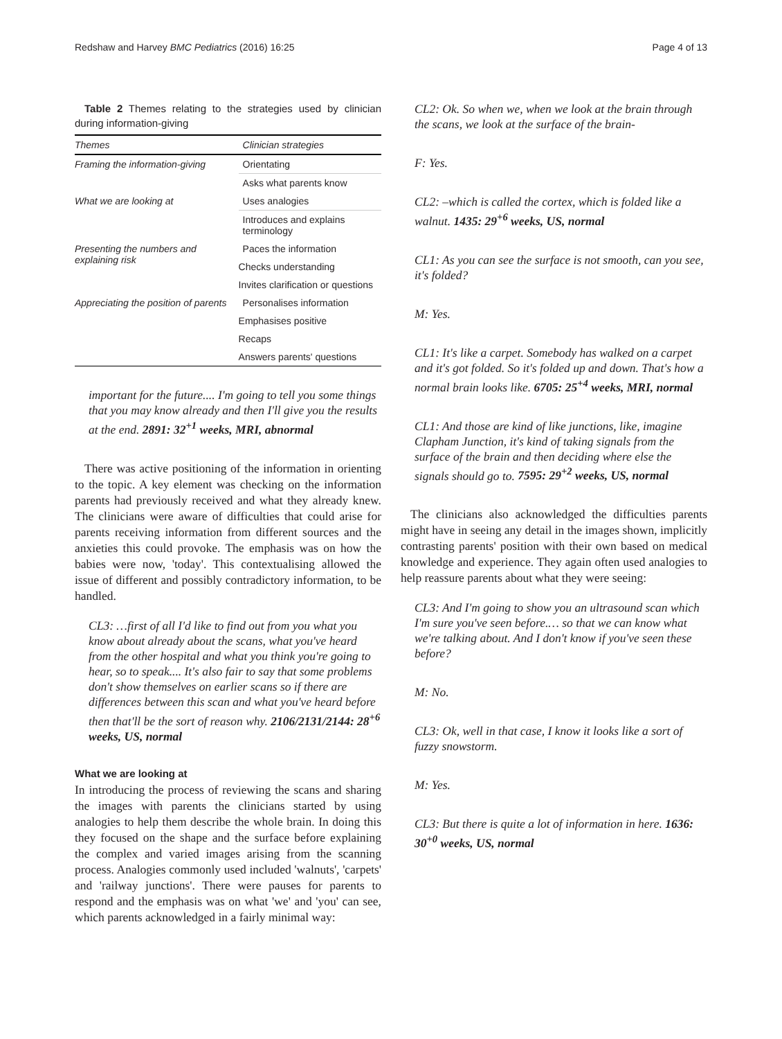Redshaw and Harvey BMC Pediatrics (2016) 16:25 Page 4 of 13
Table 2 Themes relating to the strategies used by clinician during information-giving
| Themes | Clinician strategies |
| --- | --- |
| Framing the information-giving | Orientating |
| | Asks what parents know |
| What we are looking at | Uses analogies |
| | Introduces and explains terminology |
| Presenting the numbers and explaining risk | Paces the information |
| | Checks understanding |
| | Invites clarification or questions |
| Appreciating the position of parents | Personalises information |
| | Emphasises positive |
| | Recaps |
| | Answers parents' questions |
important for the future.... I'm going to tell you some things that you may know already and then I'll give you the results at the end. 2891: 32<sup>+1</sup> weeks, MRI, abnormal
There was active positioning of the information in orienting to the topic. A key element was checking on the information parents had previously received and what they already knew. The clinicians were aware of difficulties that could arise for parents receiving information from different sources and the anxieties this could provoke. The emphasis was on how the babies were now, 'today'. This contextualising allowed the issue of different and possibly contradictory information, to be handled.
CL3: …first of all I'd like to find out from you what you know about already about the scans, what you've heard from the other hospital and what you think you're going to hear, so to speak.... It's also fair to say that some problems don't show themselves on earlier scans so if there are differences between this scan and what you've heard before then that'll be the sort of reason why. 2106/2131/2144: 28<sup>+6</sup> weeks, US, normal
What we are looking at
In introducing the process of reviewing the scans and sharing the images with parents the clinicians started by using analogies to help them describe the whole brain. In doing this they focused on the shape and the surface before explaining the complex and varied images arising from the scanning process. Analogies commonly used included 'walnuts', 'carpets' and 'railway junctions'. There were pauses for parents to respond and the emphasis was on what 'we' and 'you' can see, which parents acknowledged in a fairly minimal way:
CL2: Ok. So when we, when we look at the brain through the scans, we look at the surface of the brain-
F: Yes.
CL2: –which is called the cortex, which is folded like a walnut. 1435: 29<sup>+6</sup> weeks, US, normal
CL1: As you can see the surface is not smooth, can you see, it's folded?
M: Yes.
CL1: It's like a carpet. Somebody has walked on a carpet and it's got folded. So it's folded up and down. That's how a normal brain looks like. 6705: 25<sup>+4</sup> weeks, MRI, normal
CL1: And those are kind of like junctions, like, imagine Clapham Junction, it's kind of taking signals from the surface of the brain and then deciding where else the signals should go to. 7595: 29<sup>+2</sup> weeks, US, normal
The clinicians also acknowledged the difficulties parents might have in seeing any detail in the images shown, implicitly contrasting parents' position with their own based on medical knowledge and experience. They again often used analogies to help reassure parents about what they were seeing:
CL3: And I'm going to show you an ultrasound scan which I'm sure you've seen before.… so that we can know what we're talking about. And I don't know if you've seen these before?
M: No.
CL3: Ok, well in that case, I know it looks like a sort of fuzzy snowstorm.
M: Yes.
CL3: But there is quite a lot of information in here. 1636: 30<sup>+0</sup> weeks, US, normal